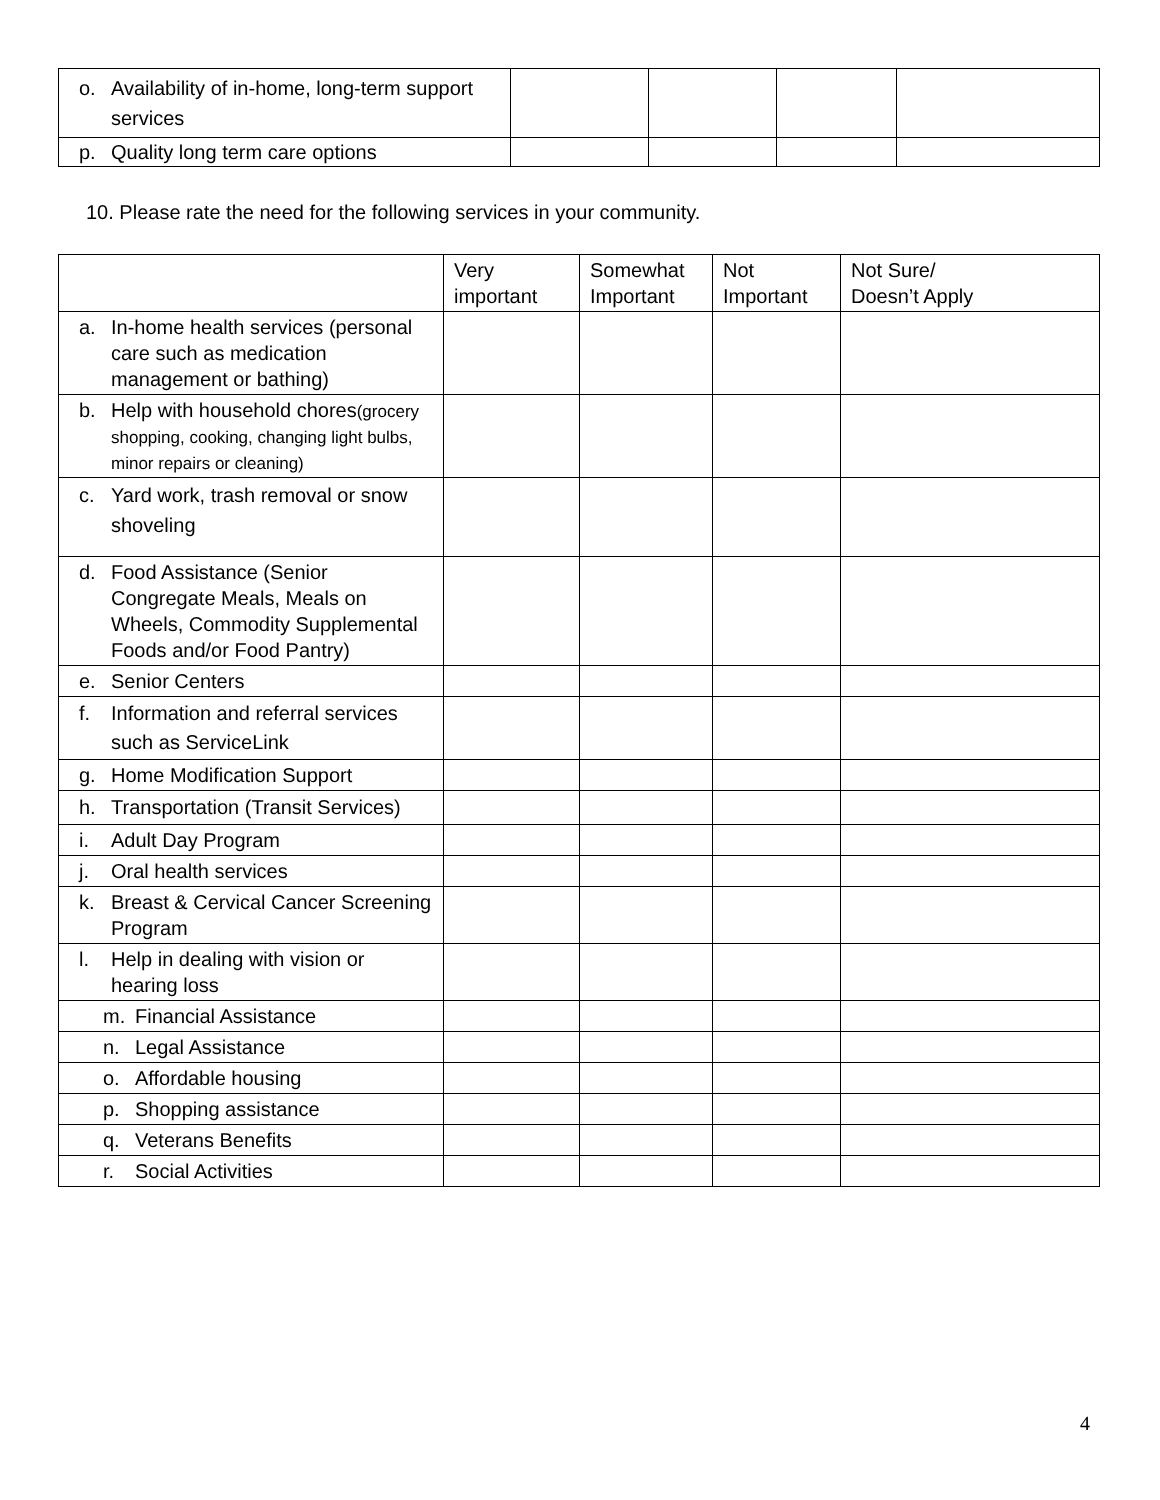| o. Availability of in-home, long-term support services | | | | |
| p. Quality long term care options | | | | |
10. Please rate the need for the following services in your community.
| | Very important | Somewhat Important | Not Important | Not Sure/ Doesn’t Apply |
| --- | --- | --- | --- | --- |
| a. In-home health services (personal care such as medication management or bathing) | | | | |
| b. Help with household chores (grocery shopping, cooking, changing light bulbs, minor repairs or cleaning) | | | | |
| c. Yard work, trash removal or snow shoveling | | | | |
| d. Food Assistance (Senior Congregate Meals, Meals on Wheels, Commodity Supplemental Foods and/or Food Pantry) | | | | |
| e. Senior Centers | | | | |
| f. Information and referral services such as ServiceLink | | | | |
| g. Home Modification Support | | | | |
| h. Transportation (Transit Services) | | | | |
| i. Adult Day Program | | | | |
| j. Oral health services | | | | |
| k. Breast & Cervical Cancer Screening Program | | | | |
| l. Help in dealing with vision or hearing loss | | | | |
| m. Financial Assistance | | | | |
| n. Legal Assistance | | | | |
| o. Affordable housing | | | | |
| p. Shopping assistance | | | | |
| q. Veterans Benefits | | | | |
| r. Social Activities | | | | |
4